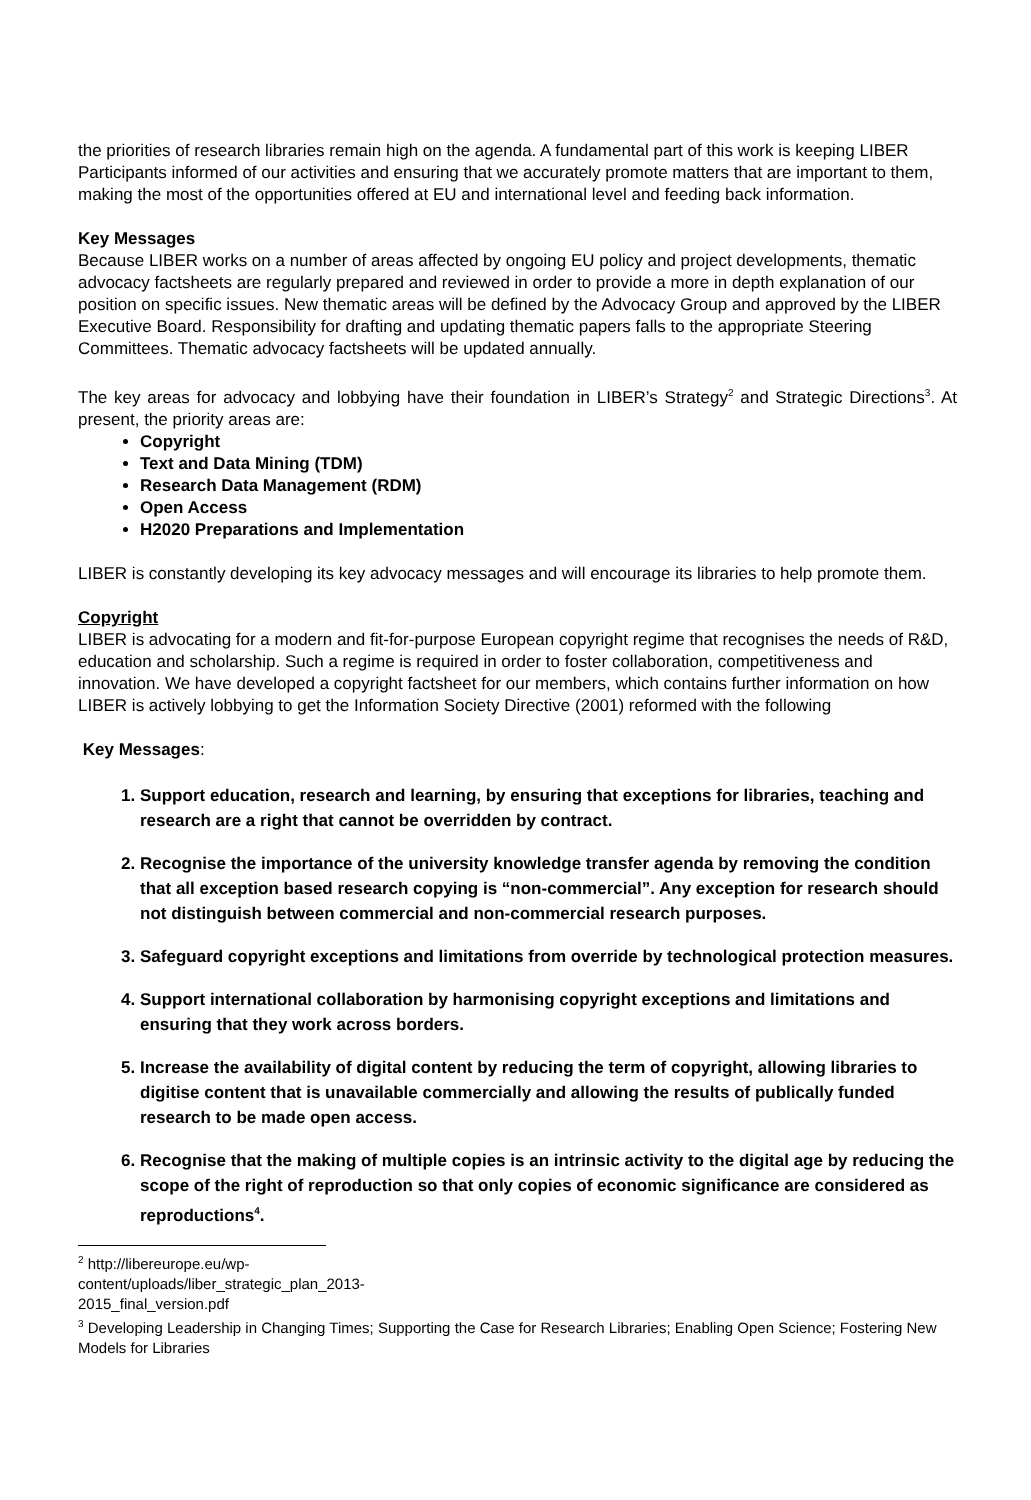the priorities of research libraries remain high on the agenda. A fundamental part of this work is keeping LIBER Participants informed of our activities and ensuring that we accurately promote matters that are important to them, making the most of the opportunities offered at EU and international level and feeding back information.
Key Messages
Because LIBER works on a number of areas affected by ongoing EU policy and project developments, thematic advocacy factsheets are regularly prepared and reviewed in order to provide a more in depth explanation of our position on specific issues. New thematic areas will be defined by the Advocacy Group and approved by the LIBER Executive Board. Responsibility for drafting and updating thematic papers falls to the appropriate Steering Committees. Thematic advocacy factsheets will be updated annually.
The key areas for advocacy and lobbying have their foundation in LIBER’s Strategy<sup>2</sup> and Strategic Directions<sup>3</sup>. At present, the priority areas are:
Copyright
Text and Data Mining (TDM)
Research Data Management (RDM)
Open Access
H2020 Preparations and Implementation
LIBER is constantly developing its key advocacy messages and will encourage its libraries to help promote them.
Copyright
LIBER is advocating for a modern and fit-for-purpose European copyright regime that recognises the needs of R&D, education and scholarship. Such a regime is required in order to foster collaboration, competitiveness and innovation. We have developed a copyright factsheet for our members, which contains further information on how LIBER is actively lobbying to get the Information Society Directive (2001) reformed with the following
Key Messages:
1. Support education, research and learning, by ensuring that exceptions for libraries, teaching and research are a right that cannot be overridden by contract.
2. Recognise the importance of the university knowledge transfer agenda by removing the condition that all exception based research copying is “non-commercial”. Any exception for research should not distinguish between commercial and non-commercial research purposes.
3. Safeguard copyright exceptions and limitations from override by technological protection measures.
4. Support international collaboration by harmonising copyright exceptions and limitations and ensuring that they work across borders.
5. Increase the availability of digital content by reducing the term of copyright, allowing libraries to digitise content that is unavailable commercially and allowing the results of publically funded research to be made open access.
6. Recognise that the making of multiple copies is an intrinsic activity to the digital age by reducing the scope of the right of reproduction so that only copies of economic significance are considered as reproductions<sup>4</sup>.
<sup>2</sup> http://libereurope.eu/wp-content/uploads/liber_strategic_plan_2013-2015_final_version.pdf
<sup>3</sup> Developing Leadership in Changing Times; Supporting the Case for Research Libraries; Enabling Open Science; Fostering New Models for Libraries